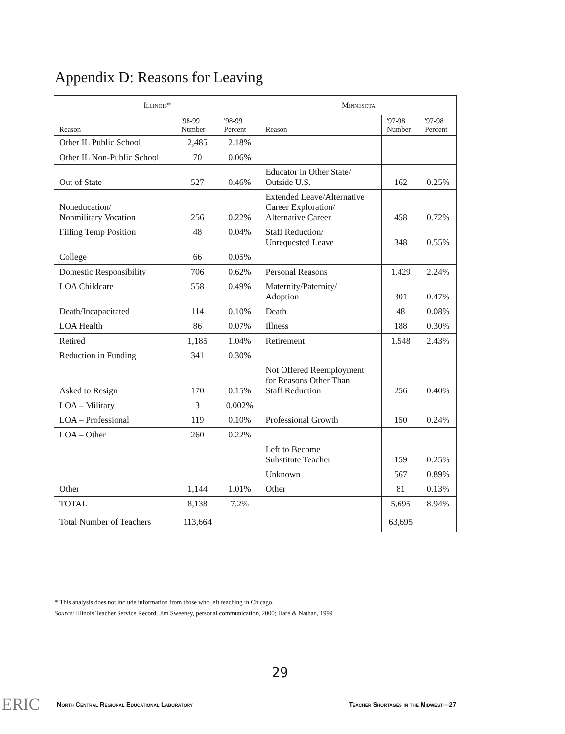Appendix D: Reasons for Leaving
| Illinois* | | | Minnesota | | |
| --- | --- | --- | --- | --- | --- |
| Reason | '98-99 Number | '98-99 Percent | Reason | '97-98 Number | '97-98 Percent |
| Other IL Public School | 2,485 | 2.18% | | | |
| Other IL Non-Public School | 70 | 0.06% | | | |
| Out of State | 527 | 0.46% | Educator in Other State/ Outside U.S. | 162 | 0.25% |
| Noneducation/ Nonmilitary Vocation | 256 | 0.22% | Extended Leave/Alternative Career Exploration/ Alternative Career | 458 | 0.72% |
| Filling Temp Position | 48 | 0.04% | Staff Reduction/ Unrequested Leave | 348 | 0.55% |
| College | 66 | 0.05% | | | |
| Domestic Responsibility | 706 | 0.62% | Personal Reasons | 1,429 | 2.24% |
| LOA Childcare | 558 | 0.49% | Maternity/Paternity/ Adoption | 301 | 0.47% |
| Death/Incapacitated | 114 | 0.10% | Death | 48 | 0.08% |
| LOA Health | 86 | 0.07% | Illness | 188 | 0.30% |
| Retired | 1,185 | 1.04% | Retirement | 1,548 | 2.43% |
| Reduction in Funding | 341 | 0.30% | | | |
| Asked to Resign | 170 | 0.15% | Not Offered Reemployment for Reasons Other Than Staff Reduction | 256 | 0.40% |
| LOA – Military | 3 | 0.002% | | | |
| LOA – Professional | 119 | 0.10% | Professional Growth | 150 | 0.24% |
| LOA – Other | 260 | 0.22% | | | |
| | | | Left to Become Substitute Teacher | 159 | 0.25% |
| | | | Unknown | 567 | 0.89% |
| Other | 1,144 | 1.01% | Other | 81 | 0.13% |
| TOTAL | 8,138 | 7.2% | | 5,695 | 8.94% |
| Total Number of Teachers | 113,664 | | | 63,695 | |
* This analysis does not include information from those who left teaching in Chicago.
Source: Illinois Teacher Service Record, Jim Sweeney, personal communication, 2000; Hare & Nathan, 1999
29
ERIC North Central Regional Educational Laboratory Teacher Shortages in the Midwest—27